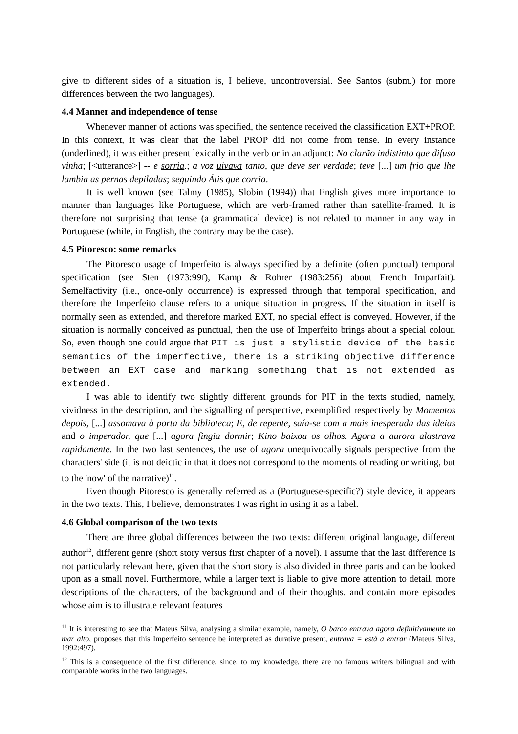give to different sides of a situation is, I believe, uncontroversial. See Santos (subm.) for more differences between the two languages).
4.4 Manner and independence of tense
Whenever manner of actions was specified, the sentence received the classification EXT+PROP. In this context, it was clear that the label PROP did not come from tense. In every instance (underlined), it was either present lexically in the verb or in an adjunct: No clarão indistinto que difuso vinha; [<utterance>] -- e sorria.; a voz uivava tanto, que deve ser verdade; teve [...] um frio que lhe lambia as pernas depiladas; seguindo Átis que corria.
It is well known (see Talmy (1985), Slobin (1994)) that English gives more importance to manner than languages like Portuguese, which are verb-framed rather than satellite-framed. It is therefore not surprising that tense (a grammatical device) is not related to manner in any way in Portuguese (while, in English, the contrary may be the case).
4.5 Pitoresco: some remarks
The Pitoresco usage of Imperfeito is always specified by a definite (often punctual) temporal specification (see Sten (1973:99f), Kamp & Rohrer (1983:256) about French Imparfait). Semelfactivity (i.e., once-only occurrence) is expressed through that temporal specification, and therefore the Imperfeito clause refers to a unique situation in progress. If the situation in itself is normally seen as extended, and therefore marked EXT, no special effect is conveyed. However, if the situation is normally conceived as punctual, then the use of Imperfeito brings about a special colour. So, even though one could argue that PIT is just a stylistic device of the basic semantics of the imperfective, there is a striking objective difference between an EXT case and marking something that is not extended as extended.
I was able to identify two slightly different grounds for PIT in the texts studied, namely, vividness in the description, and the signalling of perspective, exemplified respectively by Momentos depois, [...] assomava à porta da biblioteca; E, de repente, saía-se com a mais inesperada das ideias and o imperador, que [...] agora fingia dormir; Kino baixou os olhos. Agora a aurora alastrava rapidamente. In the two last sentences, the use of agora unequivocally signals perspective from the characters' side (it is not deictic in that it does not correspond to the moments of reading or writing, but to the 'now' of the narrative)<sup>11</sup>.
Even though Pitoresco is generally referred as a (Portuguese-specific?) style device, it appears in the two texts. This, I believe, demonstrates I was right in using it as a label.
4.6 Global comparison of the two texts
There are three global differences between the two texts: different original language, different author<sup>12</sup>, different genre (short story versus first chapter of a novel). I assume that the last difference is not particularly relevant here, given that the short story is also divided in three parts and can be looked upon as a small novel. Furthermore, while a larger text is liable to give more attention to detail, more descriptions of the characters, of the background and of their thoughts, and contain more episodes whose aim is to illustrate relevant features
<sup>11</sup> It is interesting to see that Mateus Silva, analysing a similar example, namely, O barco entrava agora definitivamente no mar alto, proposes that this Imperfeito sentence be interpreted as durative present, entrava = está a entrar (Mateus Silva, 1992:497).
<sup>12</sup> This is a consequence of the first difference, since, to my knowledge, there are no famous writers bilingual and with comparable works in the two languages.